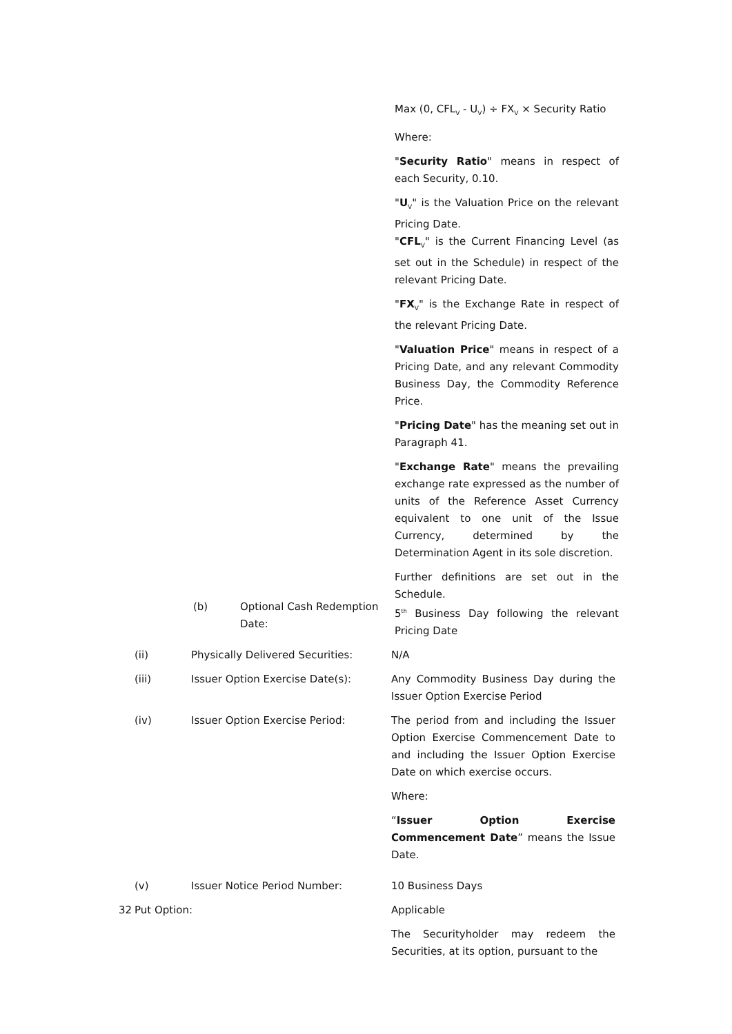Max (0, CFL<sub>V</sub> - U<sub>V</sub>) ÷ FX<sub>V</sub> × Security Ratio
Where:
"Security Ratio" means in respect of each Security, 0.10.
"U<sub>V</sub>" is the Valuation Price on the relevant Pricing Date.
"CFL<sub>V</sub>" is the Current Financing Level (as set out in the Schedule) in respect of the relevant Pricing Date.
"FX<sub>V</sub>" is the Exchange Rate in respect of the relevant Pricing Date.
"Valuation Price" means in respect of a Pricing Date, and any relevant Commodity Business Day, the Commodity Reference Price.
"Pricing Date" has the meaning set out in Paragraph 41.
"Exchange Rate" means the prevailing exchange rate expressed as the number of units of the Reference Asset Currency equivalent to one unit of the Issue Currency, determined by the Determination Agent in its sole discretion.
Further definitions are set out in the Schedule.
(b) Optional Cash Redemption Date:
5<sup>th</sup> Business Day following the relevant Pricing Date
(ii) Physically Delivered Securities: N/A
(iii) Issuer Option Exercise Date(s): Any Commodity Business Day during the Issuer Option Exercise Period
(iv) Issuer Option Exercise Period: The period from and including the Issuer Option Exercise Commencement Date to and including the Issuer Option Exercise Date on which exercise occurs.
Where:
“Issuer Option Exercise Commencement Date” means the Issue Date.
(v) Issuer Notice Period Number: 10 Business Days
32 Put Option: Applicable
The Securityholder may redeem the Securities, at its option, pursuant to the